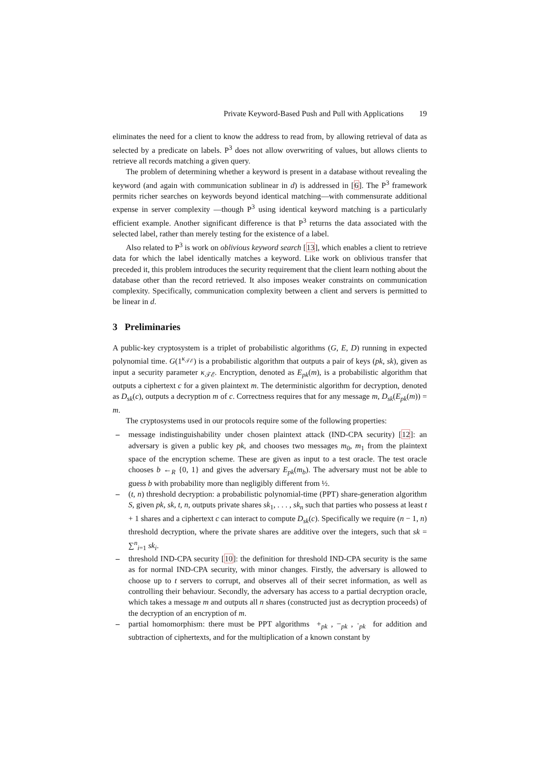Private Keyword-Based Push and Pull with Applications 19
eliminates the need for a client to know the address to read from, by allowing retrieval of data as selected by a predicate on labels. P<sup>3</sup> does not allow overwriting of values, but allows clients to retrieve all records matching a given query.
The problem of determining whether a keyword is present in a database without revealing the keyword (and again with communication sublinear in d) is addressed in [6]. The P<sup>3</sup> framework permits richer searches on keywords beyond identical matching—with commensurate additional expense in server complexity —though P<sup>3</sup> using identical keyword matching is a particularly efficient example. Another significant difference is that P<sup>3</sup> returns the data associated with the selected label, rather than merely testing for the existence of a label.
Also related to P<sup>3</sup> is work on oblivious keyword search [13], which enables a client to retrieve data for which the label identically matches a keyword. Like work on oblivious transfer that preceded it, this problem introduces the security requirement that the client learn nothing about the database other than the record retrieved. It also imposes weaker constraints on communication complexity. Specifically, communication complexity between a client and servers is permitted to be linear in d.
3 Preliminaries
A public-key cryptosystem is a triplet of probabilistic algorithms (G, E, D) running in expected polynomial time. G(1<sup>κ<sub>𝒯ℰ</sub></sup>) is a probabilistic algorithm that outputs a pair of keys (pk, sk), given as input a security parameter κ<sub>𝒯ℰ</sub>. Encryption, denoted as E<sub>pk</sub>(m), is a probabilistic algorithm that outputs a ciphertext c for a given plaintext m. The deterministic algorithm for decryption, denoted as D<sub>sk</sub>(c), outputs a decryption m of c. Correctness requires that for any message m, D<sub>sk</sub>(E<sub>pk</sub>(m)) = m.
The cryptosystems used in our protocols require some of the following properties:
– message indistinguishability under chosen plaintext attack (IND-CPA security) [12]: an adversary is given a public key pk, and chooses two messages m<sub>0</sub>, m<sub>1</sub> from the plaintext space of the encryption scheme. These are given as input to a test oracle. The test oracle chooses b ←<sub>R</sub> {0, 1} and gives the adversary E<sub>pk</sub>(m<sub>b</sub>). The adversary must not be able to guess b with probability more than negligibly different from ½.
– (t, n) threshold decryption: a probabilistic polynomial-time (PPT) share-generation algorithm S, given pk, sk, t, n, outputs private shares sk<sub>1</sub>, . . . , sk<sub>n</sub> such that parties who possess at least t + 1 shares and a ciphertext c can interact to compute D<sub>sk</sub>(c). Specifically we require (n − 1, n) threshold decryption, where the private shares are additive over the integers, such that sk = ∑<sup>n</sup><sub>i=1</sub> sk<sub>i</sub>.
– threshold IND-CPA security [10]: the definition for threshold IND-CPA security is the same as for normal IND-CPA security, with minor changes. Firstly, the adversary is allowed to choose up to t servers to corrupt, and observes all of their secret information, as well as controlling their behaviour. Secondly, the adversary has access to a partial decryption oracle, which takes a message m and outputs all n shares (constructed just as decryption proceeds) of the decryption of an encryption of m.
– partial homomorphism: there must be PPT algorithms +<sub>pk</sub> , −<sub>pk</sub> , ·<sub>pk</sub> for addition and subtraction of ciphertexts, and for the multiplication of a known constant by